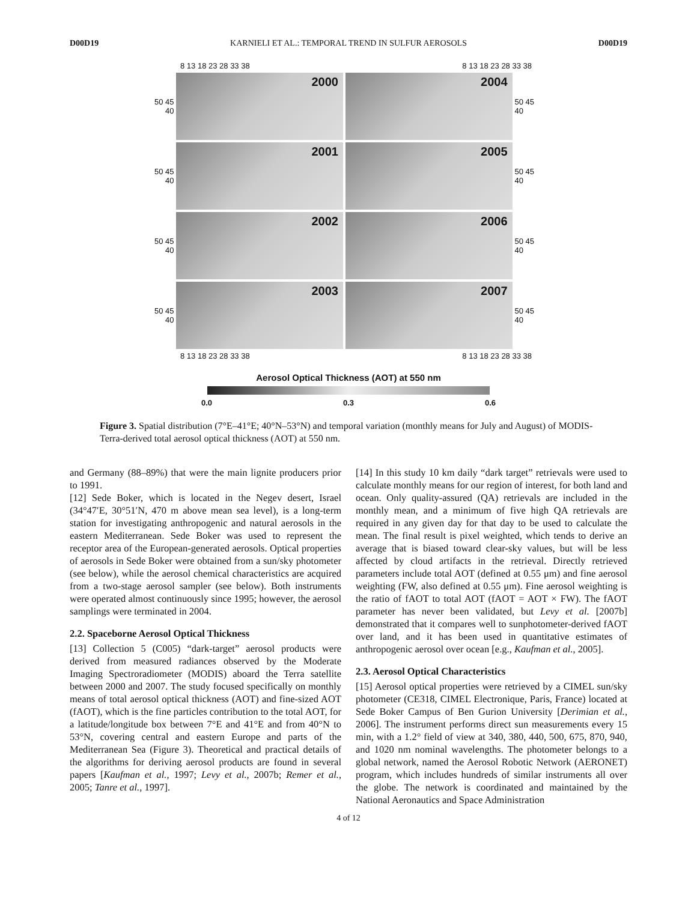D00D19 KARNIELI ET AL.: TEMPORAL TREND IN SULFUR AEROSOLS D00D19
8 13 18 23 28 33 38 8 13 18 23 28 33 38
50 45 40
2000
2004
50 45 40
50 45 40
2001
2005
50 45 40
50 45 40
2002
2006
50 45 40
50 45 40
2003
2007
50 45 40
8 13 18 23 28 33 38 8 13 18 23 28 33 38
Aerosol Optical Thickness (AOT) at 550 nm
0.0 0.3 0.6
Figure 3. Spatial distribution (7°E–41°E; 40°N–53°N) and temporal variation (monthly means for July and August) of MODIS-Terra-derived total aerosol optical thickness (AOT) at 550 nm.
and Germany (88–89%) that were the main lignite producers prior to 1991.
[12] Sede Boker, which is located in the Negev desert, Israel (34°47′E, 30°51′N, 470 m above mean sea level), is a long-term station for investigating anthropogenic and natural aerosols in the eastern Mediterranean. Sede Boker was used to represent the receptor area of the European-generated aerosols. Optical properties of aerosols in Sede Boker were obtained from a sun/sky photometer (see below), while the aerosol chemical characteristics are acquired from a two-stage aerosol sampler (see below). Both instruments were operated almost continuously since 1995; however, the aerosol samplings were terminated in 2004.
2.2. Spaceborne Aerosol Optical Thickness
[13] Collection 5 (C005) “dark-target” aerosol products were derived from measured radiances observed by the Moderate Imaging Spectroradiometer (MODIS) aboard the Terra satellite between 2000 and 2007. The study focused specifically on monthly means of total aerosol optical thickness (AOT) and fine-sized AOT (fAOT), which is the fine particles contribution to the total AOT, for a latitude/longitude box between 7°E and 41°E and from 40°N to 53°N, covering central and eastern Europe and parts of the Mediterranean Sea (Figure 3). Theoretical and practical details of the algorithms for deriving aerosol products are found in several papers [Kaufman et al., 1997; Levy et al., 2007b; Remer et al., 2005; Tanre et al., 1997].
[14] In this study 10 km daily “dark target” retrievals were used to calculate monthly means for our region of interest, for both land and ocean. Only quality-assured (QA) retrievals are included in the monthly mean, and a minimum of five high QA retrievals are required in any given day for that day to be used to calculate the mean. The final result is pixel weighted, which tends to derive an average that is biased toward clear-sky values, but will be less affected by cloud artifacts in the retrieval. Directly retrieved parameters include total AOT (defined at 0.55 μm) and fine aerosol weighting (FW, also defined at 0.55 μm). Fine aerosol weighting is the ratio of fAOT to total AOT (fAOT = AOT × FW). The fAOT parameter has never been validated, but Levy et al. [2007b] demonstrated that it compares well to sunphotometer-derived fAOT over land, and it has been used in quantitative estimates of anthropogenic aerosol over ocean [e.g., Kaufman et al., 2005].
2.3. Aerosol Optical Characteristics
[15] Aerosol optical properties were retrieved by a CIMEL sun/sky photometer (CE318, CIMEL Electronique, Paris, France) located at Sede Boker Campus of Ben Gurion University [Derimian et al., 2006]. The instrument performs direct sun measurements every 15 min, with a 1.2° field of view at 340, 380, 440, 500, 675, 870, 940, and 1020 nm nominal wavelengths. The photometer belongs to a global network, named the Aerosol Robotic Network (AERONET) program, which includes hundreds of similar instruments all over the globe. The network is coordinated and maintained by the National Aeronautics and Space Administration
4 of 12